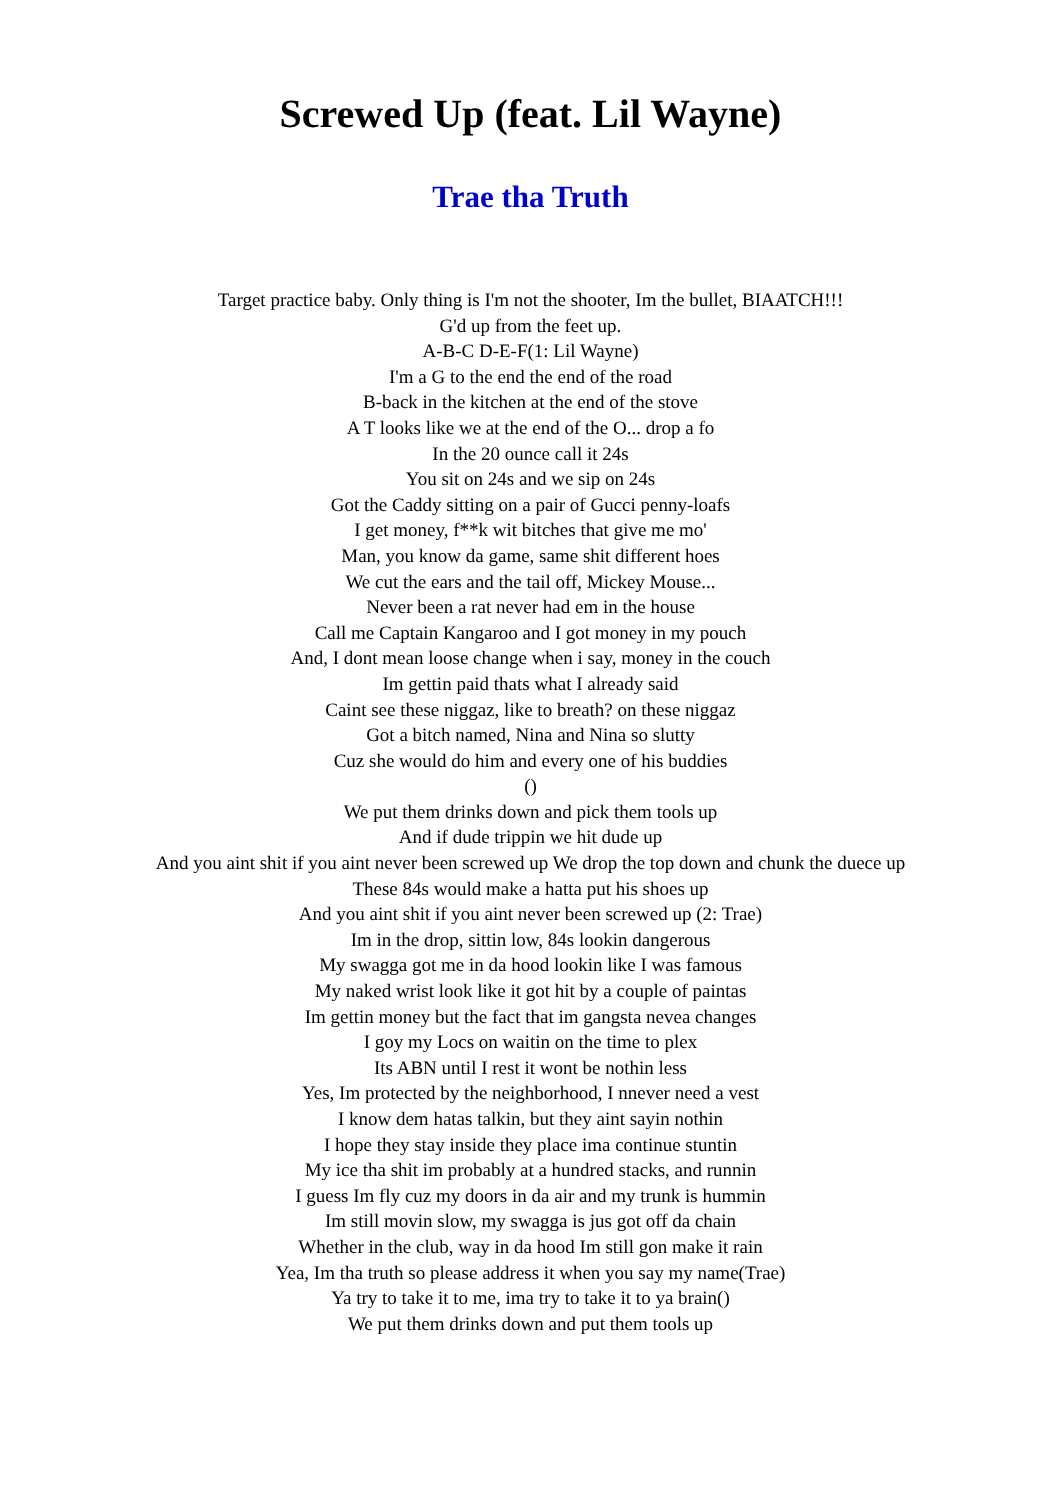Screwed Up (feat. Lil Wayne)
Trae tha Truth
Target practice baby. Only thing is I'm not the shooter, Im the bullet, BIAATCH!!!
G'd up from the feet up.
A-B-C D-E-F(1: Lil Wayne)
I'm a G to the end the end of the road
B-back in the kitchen at the end of the stove
A T looks like we at the end of the O... drop a fo
In the 20 ounce call it 24s
You sit on 24s and we sip on 24s
Got the Caddy sitting on a pair of Gucci penny-loafs
I get money, f**k wit bitches that give me mo'
Man, you know da game, same shit different hoes
We cut the ears and the tail off, Mickey Mouse...
Never been a rat never had em in the house
Call me Captain Kangaroo and I got money in my pouch
And, I dont mean loose change when i say, money in the couch
Im gettin paid thats what I already said
Caint see these niggaz, like to breath? on these niggaz
Got a bitch named, Nina and Nina so slutty
Cuz she would do him and every one of his buddies
()
We put them drinks down and pick them tools up
And if dude trippin we hit dude up
And you aint shit if you aint never been screwed up We drop the top down and chunk the duece up
These 84s would make a hatta put his shoes up
And you aint shit if you aint never been screwed up (2: Trae)
Im in the drop, sittin low, 84s lookin dangerous
My swagga got me in da hood lookin like I was famous
My naked wrist look like it got hit by a couple of paintas
Im gettin money but the fact that im gangsta nevea changes
I goy my Locs on waitin on the time to plex
Its ABN until I rest it wont be nothin less
Yes, Im protected by the neighborhood, I nnever need a vest
I know dem hatas talkin, but they aint sayin nothin
I hope they stay inside they place ima continue stuntin
My ice tha shit im probably at a hundred stacks, and runnin
I guess Im fly cuz my doors in da air and my trunk is hummin
Im still movin slow, my swagga is jus got off da chain
Whether in the club, way in da hood Im still gon make it rain
Yea, Im tha truth so please address it when you say my name(Trae)
Ya try to take it to me, ima try to take it to ya brain()
We put them drinks down and put them tools up